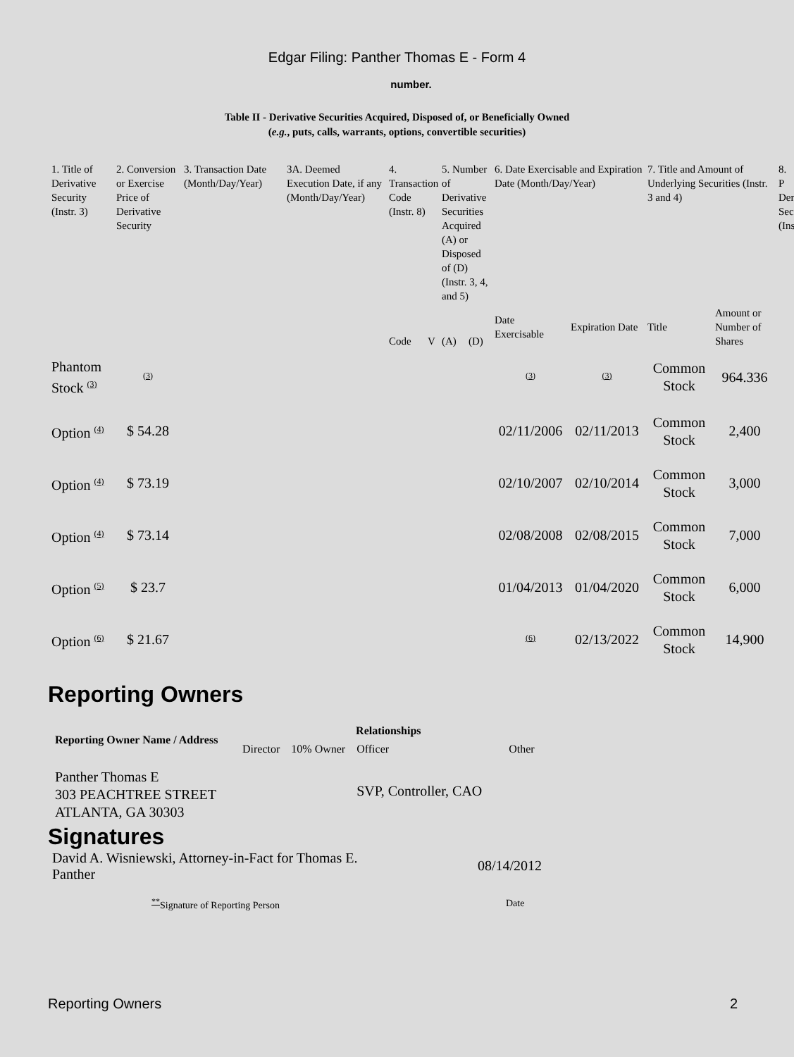Edgar Filing: Panther Thomas E - Form 4
number.
Table II - Derivative Securities Acquired, Disposed of, or Beneficially Owned
(e.g., puts, calls, warrants, options, convertible securities)
| 1. Title of Derivative Security (Instr. 3) | 2. Conversion or Exercise Price of Derivative Security | 3. Transaction Date (Month/Day/Year) | 3A. Deemed Execution Date, if any (Month/Day/Year) | 4. Transaction Code (Instr. 8) | | 5. Number of Derivative Securities Acquired (A) or Disposed of (D) (Instr. 3, 4, and 5) | | 6. Date Exercisable and Expiration Date (Month/Day/Year) | | 7. Title and Amount of Underlying Securities (Instr. 3 and 4) | | 8. P Der Sec (Ins |
| --- | --- | --- | --- | --- | --- | --- | --- | --- | --- | --- | --- | --- |
| | | | | Code | V | (A) | (D) | Date Exercisable | Expiration Date | Title | Amount or Number of Shares | |
| Phantom Stock <sup>(3)</sup> | <sup>(3)</sup> | | | | | | | <sup>(3)</sup> | <sup>(3)</sup> | Common Stock | 964.336 | |
| Option <sup>(4)</sup> | $ 54.28 | | | | | | | 02/11/2006 | 02/11/2013 | Common Stock | 2,400 | |
| Option <sup>(4)</sup> | $ 73.19 | | | | | | | 02/10/2007 | 02/10/2014 | Common Stock | 3,000 | |
| Option <sup>(4)</sup> | $ 73.14 | | | | | | | 02/08/2008 | 02/08/2015 | Common Stock | 7,000 | |
| Option <sup>(5)</sup> | $ 23.7 | | | | | | | 01/04/2013 | 01/04/2020 | Common Stock | 6,000 | |
| Option <sup>(6)</sup> | $ 21.67 | | | | | | | <sup>(6)</sup> | 02/13/2022 | Common Stock | 14,900 | |
Reporting Owners
| Reporting Owner Name / Address | Relationships | | | |
| --- | --- | --- | --- | --- |
| | Director | 10% Owner | Officer | Other |
| Panther Thomas E 303 PEACHTREE STREET ATLANTA, GA 30303 | | | SVP, Controller, CAO | |
Signatures
| David A. Wisniewski, Attorney-in-Fact for Thomas E. Panther | 08/14/2012 |
| <sup>**</sup> Signature of Reporting Person | Date |
Reporting Owners 2